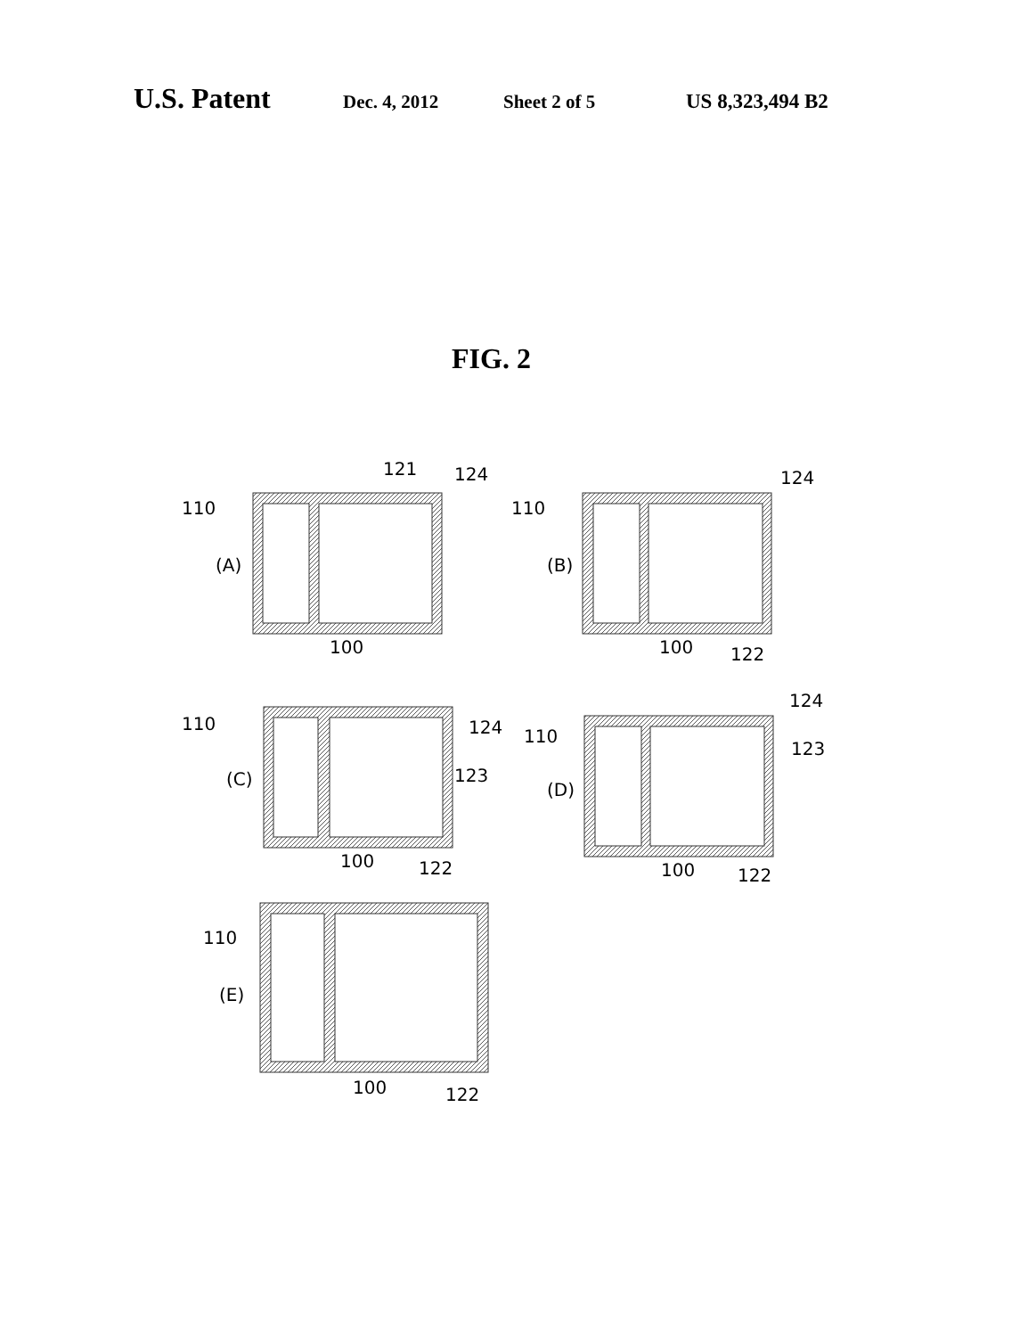U.S. Patent Dec. 4, 2012 Sheet 2 of 5 US 8,323,494 B2
FIG. 2
110
121
124
(A)
100
110
124
(B)
100
122
110
124
(C)
123
100
122
110
124
123
(D)
100
122
110
(E)
100
122